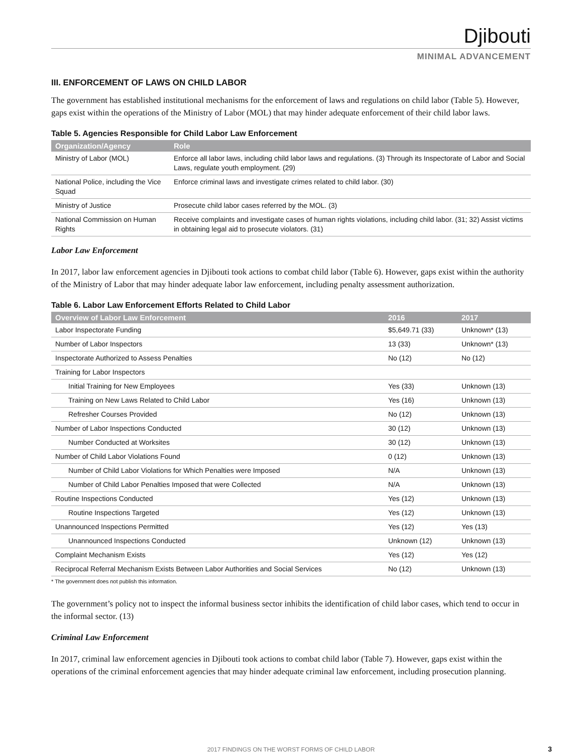Djibouti
MINIMAL ADVANCEMENT
III. ENFORCEMENT OF LAWS ON CHILD LABOR
The government has established institutional mechanisms for the enforcement of laws and regulations on child labor (Table 5). However, gaps exist within the operations of the Ministry of Labor (MOL) that may hinder adequate enforcement of their child labor laws.
Table 5. Agencies Responsible for Child Labor Law Enforcement
| Organization/Agency | Role |
| --- | --- |
| Ministry of Labor (MOL) | Enforce all labor laws, including child labor laws and regulations. (3) Through its Inspectorate of Labor and Social Laws, regulate youth employment. (29) |
| National Police, including the Vice Squad | Enforce criminal laws and investigate crimes related to child labor. (30) |
| Ministry of Justice | Prosecute child labor cases referred by the MOL. (3) |
| National Commission on Human Rights | Receive complaints and investigate cases of human rights violations, including child labor. (31; 32) Assist victims in obtaining legal aid to prosecute violators. (31) |
Labor Law Enforcement
In 2017, labor law enforcement agencies in Djibouti took actions to combat child labor (Table 6). However, gaps exist within the authority of the Ministry of Labor that may hinder adequate labor law enforcement, including penalty assessment authorization.
Table 6. Labor Law Enforcement Efforts Related to Child Labor
| Overview of Labor Law Enforcement | 2016 | 2017 |
| --- | --- | --- |
| Labor Inspectorate Funding | $5,649.71 (33) | Unknown* (13) |
| Number of Labor Inspectors | 13 (33) | Unknown* (13) |
| Inspectorate Authorized to Assess Penalties | No (12) | No (12) |
| Training for Labor Inspectors | | |
| Initial Training for New Employees | Yes (33) | Unknown (13) |
| Training on New Laws Related to Child Labor | Yes (16) | Unknown (13) |
| Refresher Courses Provided | No (12) | Unknown (13) |
| Number of Labor Inspections Conducted | 30 (12) | Unknown (13) |
| Number Conducted at Worksites | 30 (12) | Unknown (13) |
| Number of Child Labor Violations Found | 0 (12) | Unknown (13) |
| Number of Child Labor Violations for Which Penalties were Imposed | N/A | Unknown (13) |
| Number of Child Labor Penalties Imposed that were Collected | N/A | Unknown (13) |
| Routine Inspections Conducted | Yes (12) | Unknown (13) |
| Routine Inspections Targeted | Yes (12) | Unknown (13) |
| Unannounced Inspections Permitted | Yes (12) | Yes (13) |
| Unannounced Inspections Conducted | Unknown (12) | Unknown (13) |
| Complaint Mechanism Exists | Yes (12) | Yes (12) |
| Reciprocal Referral Mechanism Exists Between Labor Authorities and Social Services | No (12) | Unknown (13) |
* The government does not publish this information.
The government’s policy not to inspect the informal business sector inhibits the identification of child labor cases, which tend to occur in the informal sector. (13)
Criminal Law Enforcement
In 2017, criminal law enforcement agencies in Djibouti took actions to combat child labor (Table 7). However, gaps exist within the operations of the criminal enforcement agencies that may hinder adequate criminal law enforcement, including prosecution planning.
2017 FINDINGS ON THE WORST FORMS OF CHILD LABOR
3